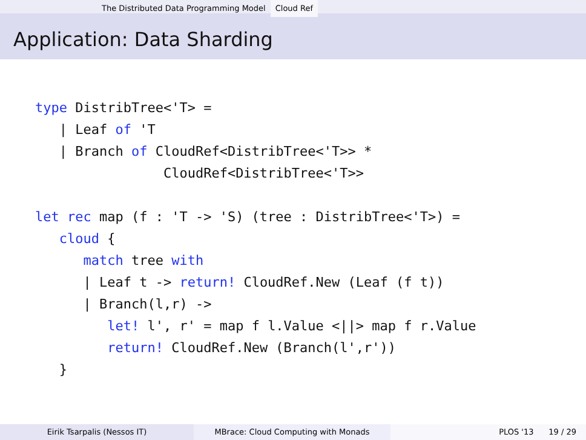The Distributed Data Programming Model Cloud Ref
Application: Data Sharding
type DistribTree<'T> =
   | Leaf of 'T
   | Branch of CloudRef<DistribTree<'T>> *
                CloudRef<DistribTree<'T>>

let rec map (f : 'T -> 'S) (tree : DistribTree<'T>) =
   cloud {
      match tree with
      | Leaf t -> return! CloudRef.New (Leaf (f t))
      | Branch(l,r) ->
         let! l', r' = map f l.Value <||> map f r.Value
         return! CloudRef.New (Branch(l',r'))
   }
Eirik Tsarpalis (Nessos IT) MBrace: Cloud Computing with Monads PLOS '13 19 / 29